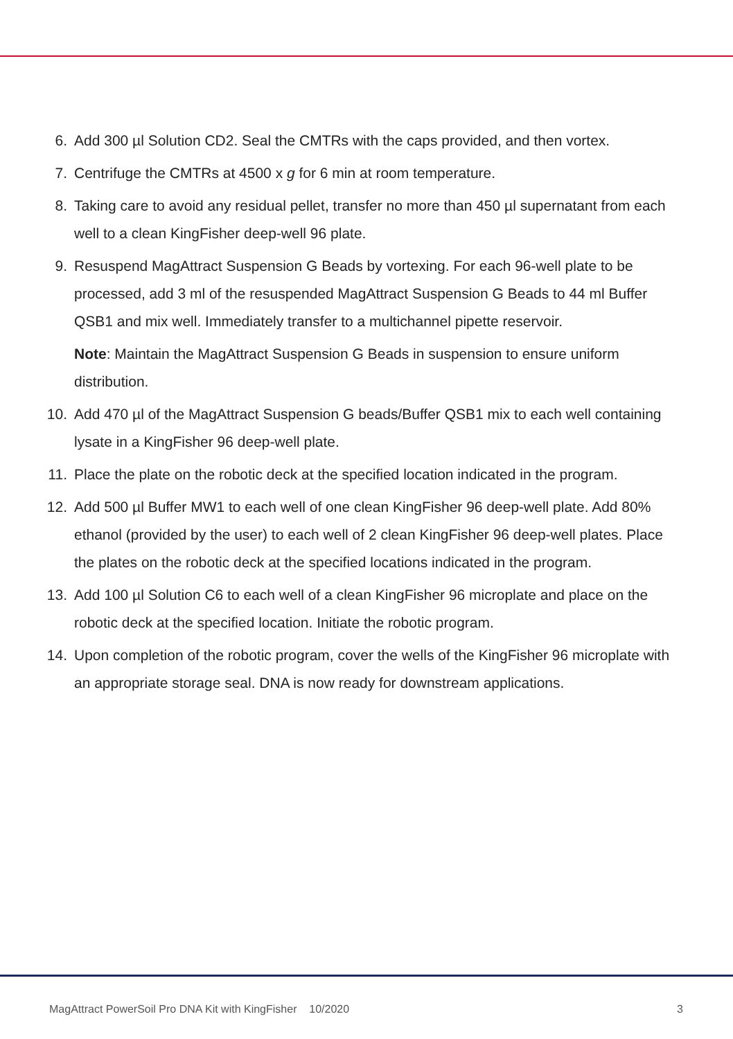6. Add 300 µl Solution CD2. Seal the CMTRs with the caps provided, and then vortex.
7. Centrifuge the CMTRs at 4500 x g for 6 min at room temperature.
8. Taking care to avoid any residual pellet, transfer no more than 450 µl supernatant from each well to a clean KingFisher deep-well 96 plate.
9. Resuspend MagAttract Suspension G Beads by vortexing. For each 96-well plate to be processed, add 3 ml of the resuspended MagAttract Suspension G Beads to 44 ml Buffer QSB1 and mix well. Immediately transfer to a multichannel pipette reservoir.
Note: Maintain the MagAttract Suspension G Beads in suspension to ensure uniform distribution.
10. Add 470 µl of the MagAttract Suspension G beads/Buffer QSB1 mix to each well containing lysate in a KingFisher 96 deep-well plate.
11. Place the plate on the robotic deck at the specified location indicated in the program.
12. Add 500 µl Buffer MW1 to each well of one clean KingFisher 96 deep-well plate. Add 80% ethanol (provided by the user) to each well of 2 clean KingFisher 96 deep-well plates. Place the plates on the robotic deck at the specified locations indicated in the program.
13. Add 100 µl Solution C6 to each well of a clean KingFisher 96 microplate and place on the robotic deck at the specified location. Initiate the robotic program.
14. Upon completion of the robotic program, cover the wells of the KingFisher 96 microplate with an appropriate storage seal. DNA is now ready for downstream applications.
MagAttract PowerSoil Pro DNA Kit with KingFisher 10/2020 3